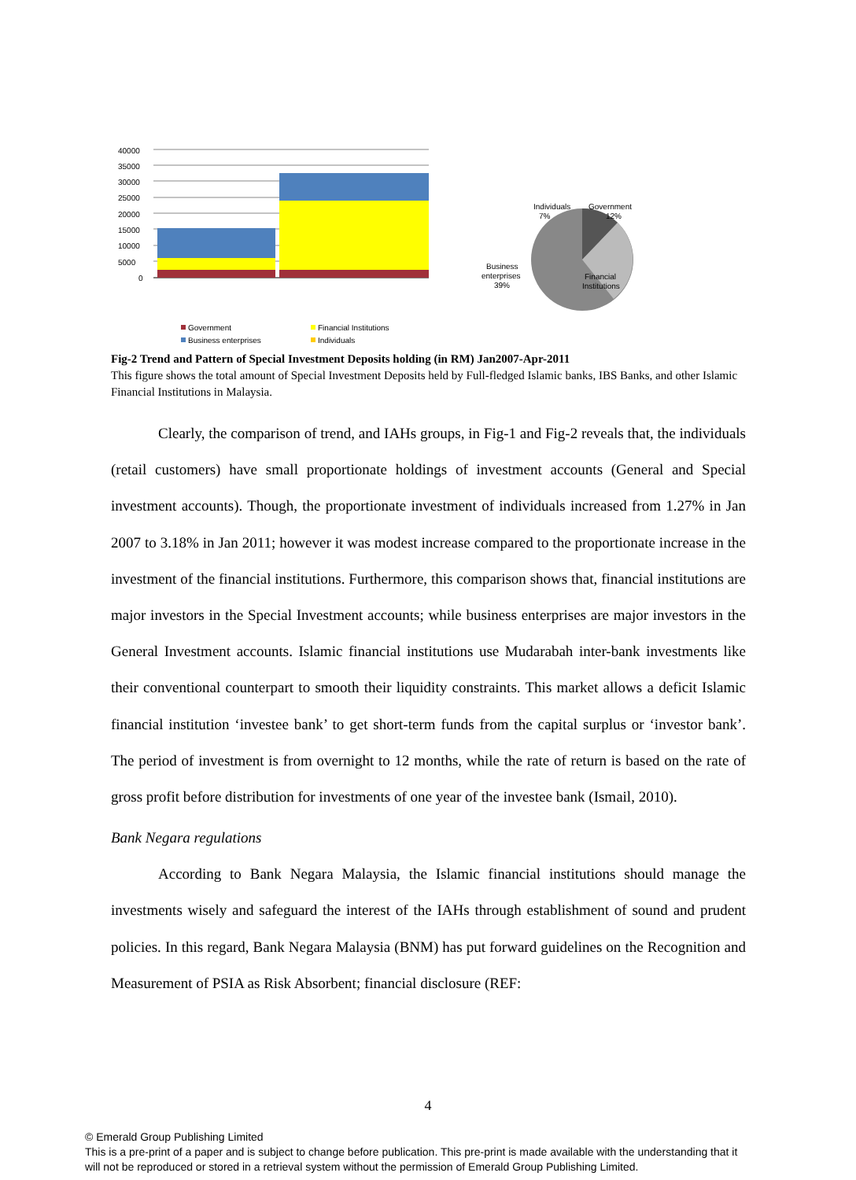40000
35000
30000
25000
20000
15000
10000
5000
0
Government
Financial Institutions
Business enterprises
Individuals
Individuals
7%
Government
12%
Business
enterprises
39%
Financial
Institutions
Fig-2 Trend and Pattern of Special Investment Deposits holding (in RM) Jan2007-Apr-2011
This figure shows the total amount of Special Investment Deposits held by Full-fledged Islamic banks, IBS Banks, and other Islamic Financial Institutions in Malaysia.
Clearly, the comparison of trend, and IAHs groups, in Fig-1 and Fig-2 reveals that, the individuals (retail customers) have small proportionate holdings of investment accounts (General and Special investment accounts). Though, the proportionate investment of individuals increased from 1.27% in Jan 2007 to 3.18% in Jan 2011; however it was modest increase compared to the proportionate increase in the investment of the financial institutions. Furthermore, this comparison shows that, financial institutions are major investors in the Special Investment accounts; while business enterprises are major investors in the General Investment accounts. Islamic financial institutions use Mudarabah inter-bank investments like their conventional counterpart to smooth their liquidity constraints. This market allows a deficit Islamic financial institution ‘investee bank’ to get short-term funds from the capital surplus or ‘investor bank’. The period of investment is from overnight to 12 months, while the rate of return is based on the rate of gross profit before distribution for investments of one year of the investee bank (Ismail, 2010).
Bank Negara regulations
According to Bank Negara Malaysia, the Islamic financial institutions should manage the investments wisely and safeguard the interest of the IAHs through establishment of sound and prudent policies. In this regard, Bank Negara Malaysia (BNM) has put forward guidelines on the Recognition and Measurement of PSIA as Risk Absorbent; financial disclosure (REF:
4
© Emerald Group Publishing Limited
This is a pre-print of a paper and is subject to change before publication. This pre-print is made available with the understanding that it will not be reproduced or stored in a retrieval system without the permission of Emerald Group Publishing Limited.